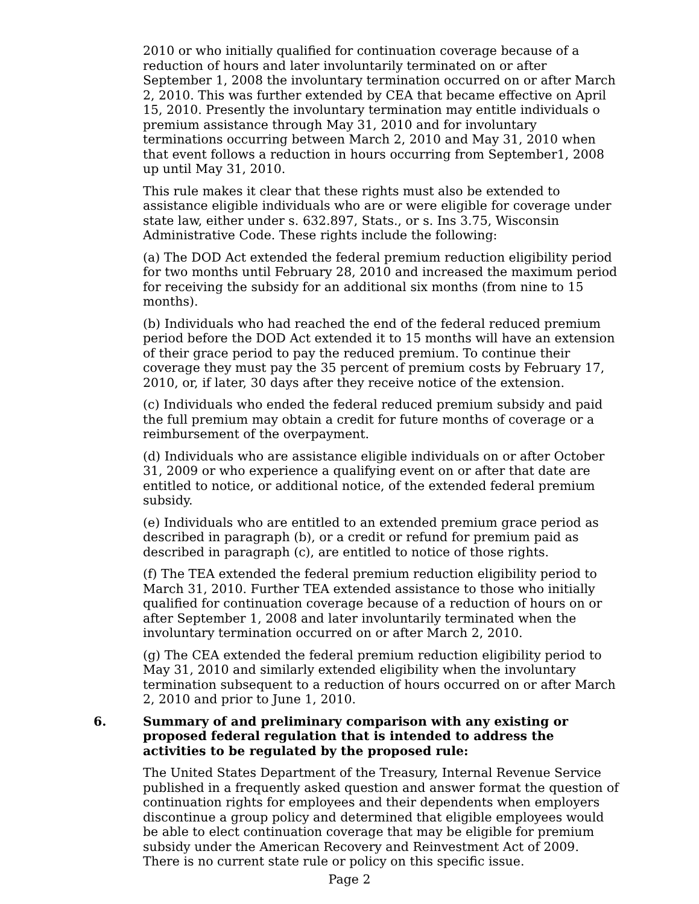2010 or who initially qualified for continuation coverage because of a reduction of hours and later involuntarily terminated on or after September 1, 2008 the involuntary termination occurred on or after March 2, 2010. This was further extended by CEA that became effective on April 15, 2010. Presently the involuntary termination may entitle individuals o premium assistance through May 31, 2010 and for involuntary terminations occurring between March 2, 2010 and May 31, 2010 when that event follows a reduction in hours occurring from September1, 2008 up until May 31, 2010.
This rule makes it clear that these rights must also be extended to assistance eligible individuals who are or were eligible for coverage under state law, either under s. 632.897, Stats., or s. Ins 3.75, Wisconsin Administrative Code. These rights include the following:
(a) The DOD Act extended the federal premium reduction eligibility period for two months until February 28, 2010 and increased the maximum period for receiving the subsidy for an additional six months (from nine to 15 months).
(b) Individuals who had reached the end of the federal reduced premium period before the DOD Act extended it to 15 months will have an extension of their grace period to pay the reduced premium. To continue their coverage they must pay the 35 percent of premium costs by February 17, 2010, or, if later, 30 days after they receive notice of the extension.
(c) Individuals who ended the federal reduced premium subsidy and paid the full premium may obtain a credit for future months of coverage or a reimbursement of the overpayment.
(d) Individuals who are assistance eligible individuals on or after October 31, 2009 or who experience a qualifying event on or after that date are entitled to notice, or additional notice, of the extended federal premium subsidy.
(e) Individuals who are entitled to an extended premium grace period as described in paragraph (b), or a credit or refund for premium paid as described in paragraph (c), are entitled to notice of those rights.
(f) The TEA extended the federal premium reduction eligibility period to March 31, 2010. Further TEA extended assistance to those who initially qualified for continuation coverage because of a reduction of hours on or after September 1, 2008 and later involuntarily terminated when the involuntary termination occurred on or after March 2, 2010.
(g) The CEA extended the federal premium reduction eligibility period to May 31, 2010 and similarly extended eligibility when the involuntary termination subsequent to a reduction of hours occurred on or after March 2, 2010 and prior to June 1, 2010.
6. Summary of and preliminary comparison with any existing or proposed federal regulation that is intended to address the activities to be regulated by the proposed rule:
The United States Department of the Treasury, Internal Revenue Service published in a frequently asked question and answer format the question of continuation rights for employees and their dependents when employers discontinue a group policy and determined that eligible employees would be able to elect continuation coverage that may be eligible for premium subsidy under the American Recovery and Reinvestment Act of 2009. There is no current state rule or policy on this specific issue.
Page 2